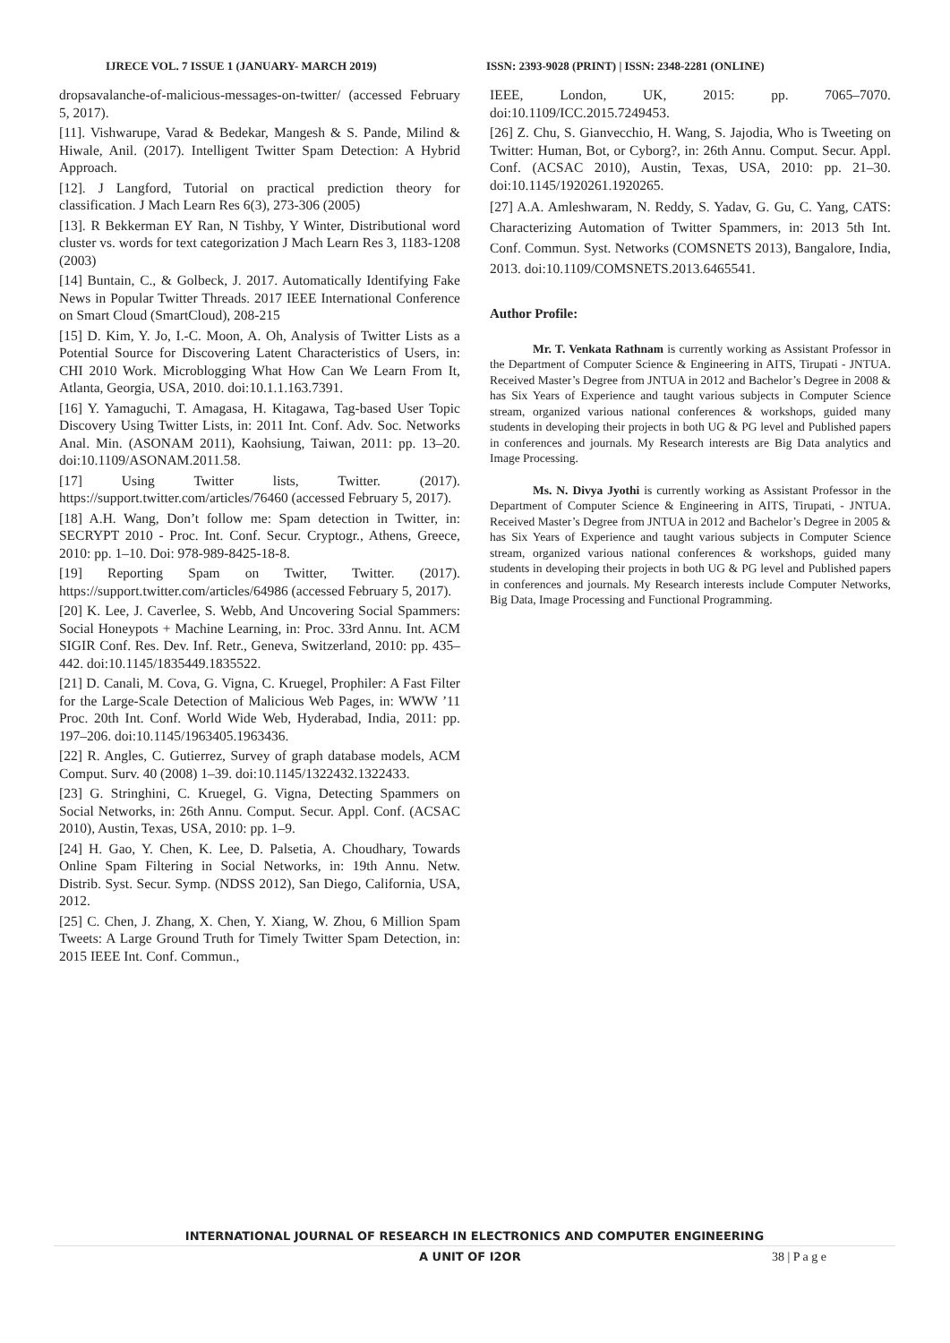IJRECE VOL. 7 ISSUE 1 (JANUARY- MARCH 2019)
ISSN: 2393-9028 (PRINT) | ISSN: 2348-2281 (ONLINE)
dropsavalanche-of-malicious-messages-on-twitter/ (accessed February 5, 2017).
[11]. Vishwarupe, Varad & Bedekar, Mangesh & S. Pande, Milind & Hiwale, Anil. (2017). Intelligent Twitter Spam Detection: A Hybrid Approach.
[12]. J Langford, Tutorial on practical prediction theory for classification. J Mach Learn Res 6(3), 273-306 (2005)
[13]. R Bekkerman EY Ran, N Tishby, Y Winter, Distributional word cluster vs. words for text categorization J Mach Learn Res 3, 1183-1208 (2003)
[14] Buntain, C., & Golbeck, J. 2017. Automatically Identifying Fake News in Popular Twitter Threads. 2017 IEEE International Conference on Smart Cloud (SmartCloud), 208-215
[15] D. Kim, Y. Jo, I.-C. Moon, A. Oh, Analysis of Twitter Lists as a Potential Source for Discovering Latent Characteristics of Users, in: CHI 2010 Work. Microblogging What How Can We Learn From It, Atlanta, Georgia, USA, 2010. doi:10.1.1.163.7391.
[16] Y. Yamaguchi, T. Amagasa, H. Kitagawa, Tag-based User Topic Discovery Using Twitter Lists, in: 2011 Int. Conf. Adv. Soc. Networks Anal. Min. (ASONAM 2011), Kaohsiung, Taiwan, 2011: pp. 13–20. doi:10.1109/ASONAM.2011.58.
[17] Using Twitter lists, Twitter. (2017). https://support.twitter.com/articles/76460 (accessed February 5, 2017).
[18] A.H. Wang, Don’t follow me: Spam detection in Twitter, in: SECRYPT 2010 - Proc. Int. Conf. Secur. Cryptogr., Athens, Greece, 2010: pp. 1–10. Doi: 978-989-8425-18-8.
[19] Reporting Spam on Twitter, Twitter. (2017). https://support.twitter.com/articles/64986 (accessed February 5, 2017).
[20] K. Lee, J. Caverlee, S. Webb, And Uncovering Social Spammers: Social Honeypots + Machine Learning, in: Proc. 33rd Annu. Int. ACM SIGIR Conf. Res. Dev. Inf. Retr., Geneva, Switzerland, 2010: pp. 435–442. doi:10.1145/1835449.1835522.
[21] D. Canali, M. Cova, G. Vigna, C. Kruegel, Prophiler: A Fast Filter for the Large-Scale Detection of Malicious Web Pages, in: WWW ’11 Proc. 20th Int. Conf. World Wide Web, Hyderabad, India, 2011: pp. 197–206. doi:10.1145/1963405.1963436.
[22] R. Angles, C. Gutierrez, Survey of graph database models, ACM Comput. Surv. 40 (2008) 1–39. doi:10.1145/1322432.1322433.
[23] G. Stringhini, C. Kruegel, G. Vigna, Detecting Spammers on Social Networks, in: 26th Annu. Comput. Secur. Appl. Conf. (ACSAC 2010), Austin, Texas, USA, 2010: pp. 1–9.
[24] H. Gao, Y. Chen, K. Lee, D. Palsetia, A. Choudhary, Towards Online Spam Filtering in Social Networks, in: 19th Annu. Netw. Distrib. Syst. Secur. Symp. (NDSS 2012), San Diego, California, USA, 2012.
[25] C. Chen, J. Zhang, X. Chen, Y. Xiang, W. Zhou, 6 Million Spam Tweets: A Large Ground Truth for Timely Twitter Spam Detection, in: 2015 IEEE Int. Conf. Commun.,
IEEE, London, UK, 2015: pp. 7065–7070. doi:10.1109/ICC.2015.7249453.
[26] Z. Chu, S. Gianvecchio, H. Wang, S. Jajodia, Who is Tweeting on Twitter: Human, Bot, or Cyborg?, in: 26th Annu. Comput. Secur. Appl. Conf. (ACSAC 2010), Austin, Texas, USA, 2010: pp. 21–30. doi:10.1145/1920261.1920265.
[27] A.A. Amleshwaram, N. Reddy, S. Yadav, G. Gu, C. Yang, CATS: Characterizing Automation of Twitter Spammers, in: 2013 5th Int. Conf. Commun. Syst. Networks (COMSNETS 2013), Bangalore, India, 2013. doi:10.1109/COMSNETS.2013.6465541.
Author Profile:
Mr. T. Venkata Rathnam is currently working as Assistant Professor in the Department of Computer Science & Engineering in AITS, Tirupati - JNTUA. Received Master’s Degree from JNTUA in 2012 and Bachelor’s Degree in 2008 & has Six Years of Experience and taught various subjects in Computer Science stream, organized various national conferences & workshops, guided many students in developing their projects in both UG & PG level and Published papers in conferences and journals. My Research interests are Big Data analytics and Image Processing.
Ms. N. Divya Jyothi is currently working as Assistant Professor in the Department of Computer Science & Engineering in AITS, Tirupati, - JNTUA. Received Master’s Degree from JNTUA in 2012 and Bachelor’s Degree in 2005 & has Six Years of Experience and taught various subjects in Computer Science stream, organized various national conferences & workshops, guided many students in developing their projects in both UG & PG level and Published papers in conferences and journals. My Research interests include Computer Networks, Big Data, Image Processing and Functional Programming.
INTERNATIONAL JOURNAL OF RESEARCH IN ELECTRONICS AND COMPUTER ENGINEERING
A UNIT OF I2OR 38 | P a g e